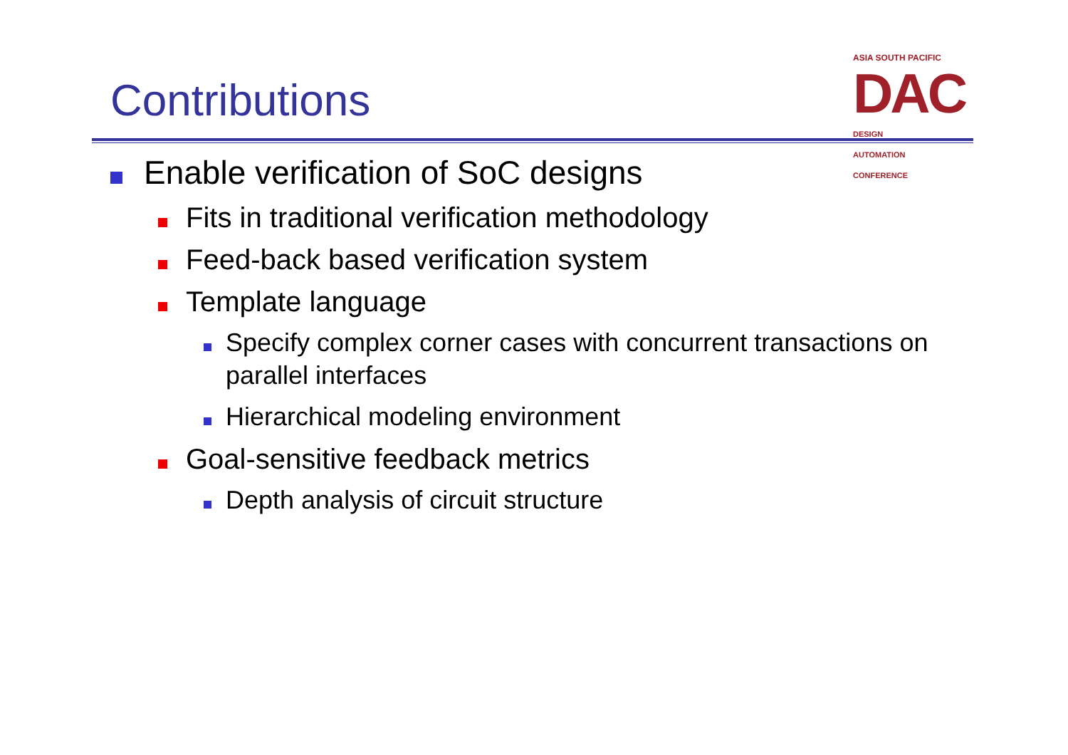Contributions
ASIA SOUTH PACIFIC
DAC DESIGN
AUTOMATION
CONFERENCE
Enable verification of SoC designs
Fits in traditional verification methodology
Feed-back based verification system
Template language
Specify complex corner cases with concurrent transactions on parallel interfaces
Hierarchical modeling environment
Goal-sensitive feedback metrics
Depth analysis of circuit structure